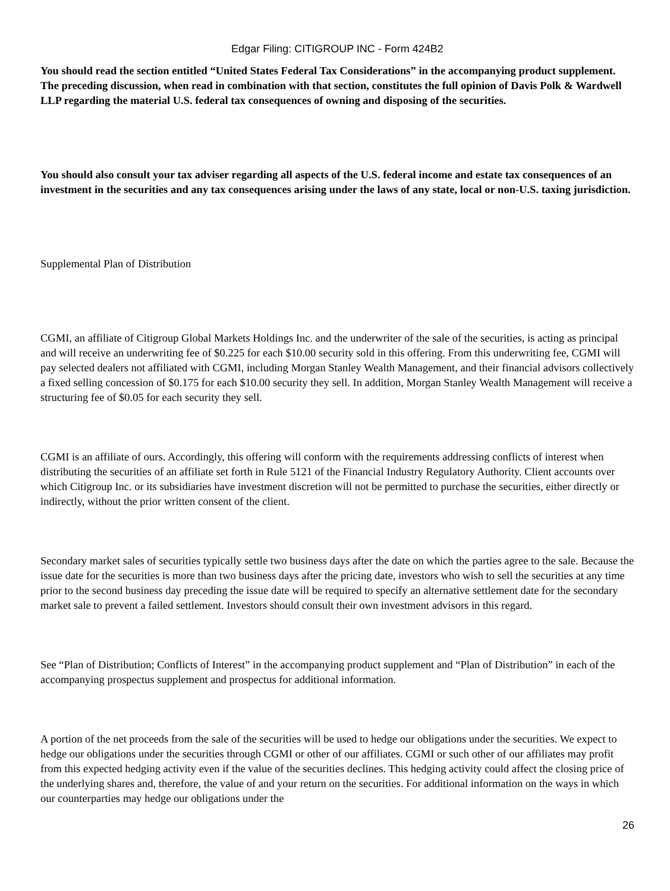Edgar Filing: CITIGROUP INC - Form 424B2
You should read the section entitled “United States Federal Tax Considerations” in the accompanying product supplement. The preceding discussion, when read in combination with that section, constitutes the full opinion of Davis Polk & Wardwell LLP regarding the material U.S. federal tax consequences of owning and disposing of the securities.
You should also consult your tax adviser regarding all aspects of the U.S. federal income and estate tax consequences of an investment in the securities and any tax consequences arising under the laws of any state, local or non-U.S. taxing jurisdiction.
Supplemental Plan of Distribution
CGMI, an affiliate of Citigroup Global Markets Holdings Inc. and the underwriter of the sale of the securities, is acting as principal and will receive an underwriting fee of $0.225 for each $10.00 security sold in this offering. From this underwriting fee, CGMI will pay selected dealers not affiliated with CGMI, including Morgan Stanley Wealth Management, and their financial advisors collectively a fixed selling concession of $0.175 for each $10.00 security they sell. In addition, Morgan Stanley Wealth Management will receive a structuring fee of $0.05 for each security they sell.
CGMI is an affiliate of ours. Accordingly, this offering will conform with the requirements addressing conflicts of interest when distributing the securities of an affiliate set forth in Rule 5121 of the Financial Industry Regulatory Authority. Client accounts over which Citigroup Inc. or its subsidiaries have investment discretion will not be permitted to purchase the securities, either directly or indirectly, without the prior written consent of the client.
Secondary market sales of securities typically settle two business days after the date on which the parties agree to the sale. Because the issue date for the securities is more than two business days after the pricing date, investors who wish to sell the securities at any time prior to the second business day preceding the issue date will be required to specify an alternative settlement date for the secondary market sale to prevent a failed settlement. Investors should consult their own investment advisors in this regard.
See “Plan of Distribution; Conflicts of Interest” in the accompanying product supplement and “Plan of Distribution” in each of the accompanying prospectus supplement and prospectus for additional information.
A portion of the net proceeds from the sale of the securities will be used to hedge our obligations under the securities. We expect to hedge our obligations under the securities through CGMI or other of our affiliates. CGMI or such other of our affiliates may profit from this expected hedging activity even if the value of the securities declines. This hedging activity could affect the closing price of the underlying shares and, therefore, the value of and your return on the securities. For additional information on the ways in which our counterparties may hedge our obligations under the
26